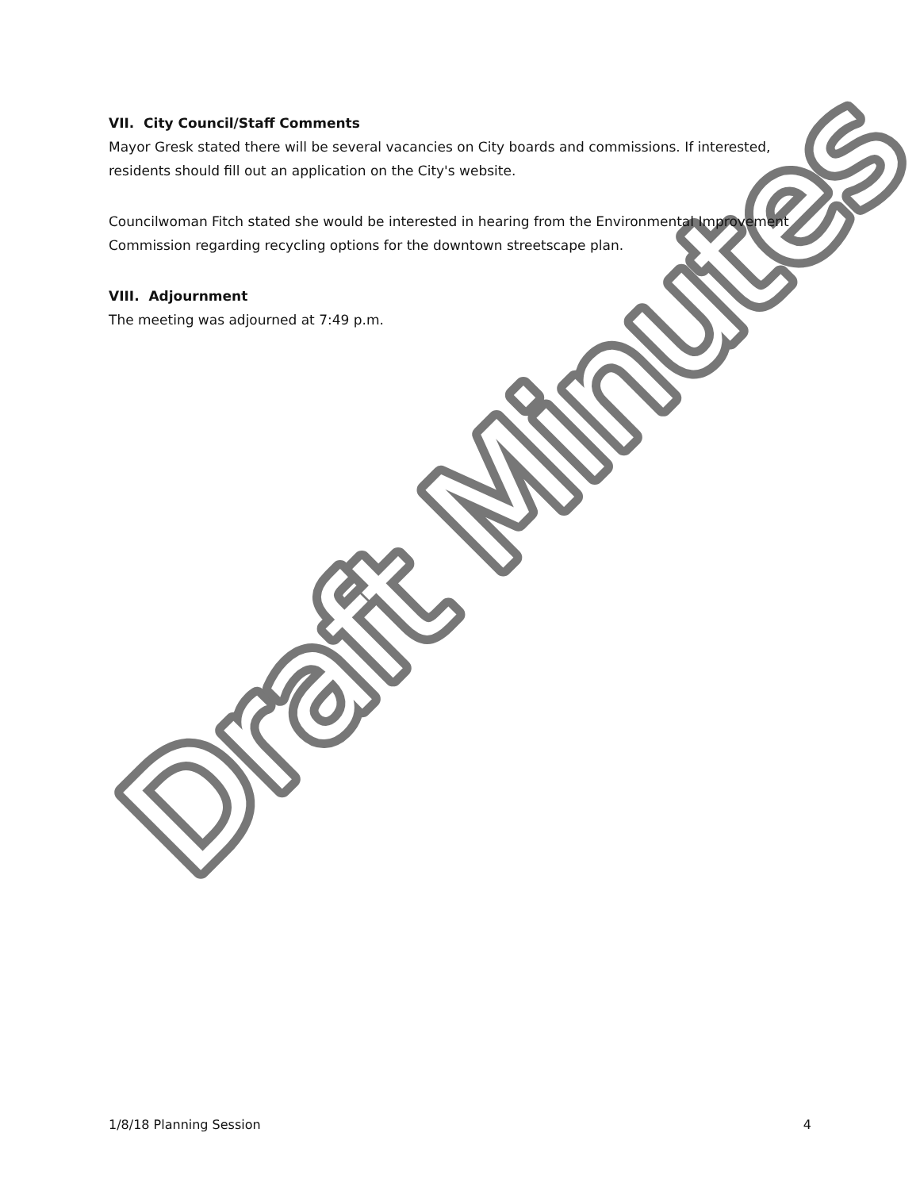Draft Minutes
VII. City Council/Staff Comments
Mayor Gresk stated there will be several vacancies on City boards and commissions. If interested, residents should fill out an application on the City's website.
Councilwoman Fitch stated she would be interested in hearing from the Environmental Improvement Commission regarding recycling options for the downtown streetscape plan.
VIII. Adjournment
The meeting was adjourned at 7:49 p.m.
1/8/18 Planning Session 4